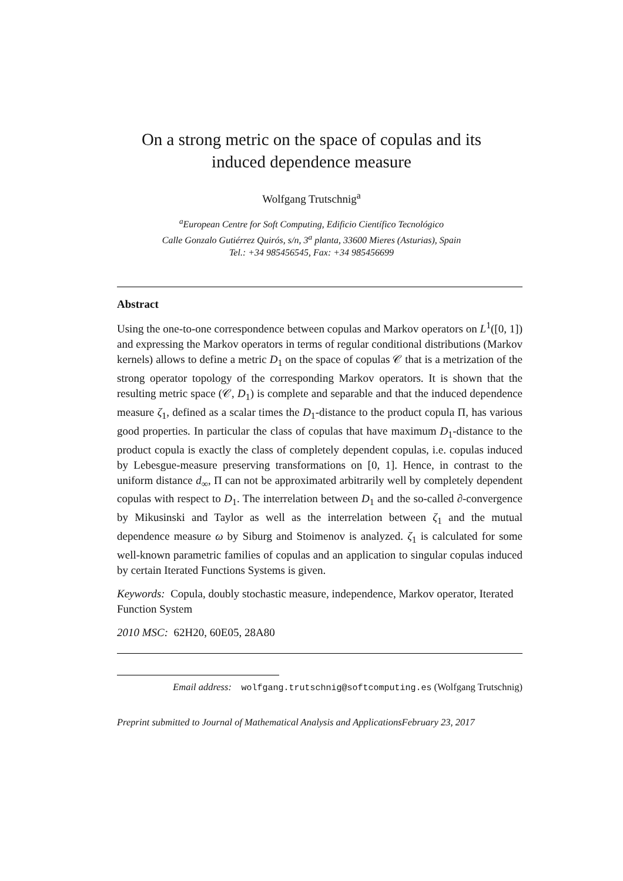On a strong metric on the space of copulas and its
induced dependence measure
Wolfgang Trutschnig<sup>a</sup>
<sup>a</sup> European Centre for Soft Computing, Edificio Científico Tecnológico
Calle Gonzalo Gutiérrez Quirós, s/n, 3<sup>a</sup> planta, 33600 Mieres (Asturias), Spain
Tel.: +34 985456545, Fax: +34 985456699
Abstract
Using the one-to-one correspondence between copulas and Markov operators on L<sup>1</sup>([0, 1]) and expressing the Markov operators in terms of regular conditional distributions (Markov kernels) allows to define a metric D<sub>1</sub> on the space of copulas 𝒞 that is a metrization of the strong operator topology of the corresponding Markov operators. It is shown that the resulting metric space (𝒞, D<sub>1</sub>) is complete and separable and that the induced dependence measure ζ<sub>1</sub>, defined as a scalar times the D<sub>1</sub>-distance to the product copula Π, has various good properties. In particular the class of copulas that have maximum D<sub>1</sub>-distance to the product copula is exactly the class of completely dependent copulas, i.e. copulas induced by Lebesgue-measure preserving transformations on [0, 1]. Hence, in contrast to the uniform distance d<sub>∞</sub>, Π can not be approximated arbitrarily well by completely dependent copulas with respect to D<sub>1</sub>. The interrelation between D<sub>1</sub> and the so-called ∂-convergence by Mikusinski and Taylor as well as the interrelation between ζ<sub>1</sub> and the mutual dependence measure ω by Siburg and Stoimenov is analyzed. ζ<sub>1</sub> is calculated for some well-known parametric families of copulas and an application to singular copulas induced by certain Iterated Functions Systems is given.
Keywords: Copula, doubly stochastic measure, independence, Markov operator, Iterated Function System
2010 MSC: 62H20, 60E05, 28A80
Email address: wolfgang.trutschnig@softcomputing.es (Wolfgang Trutschnig)
Preprint submitted to Journal of Mathematical Analysis and ApplicationsFebruary 23, 2017